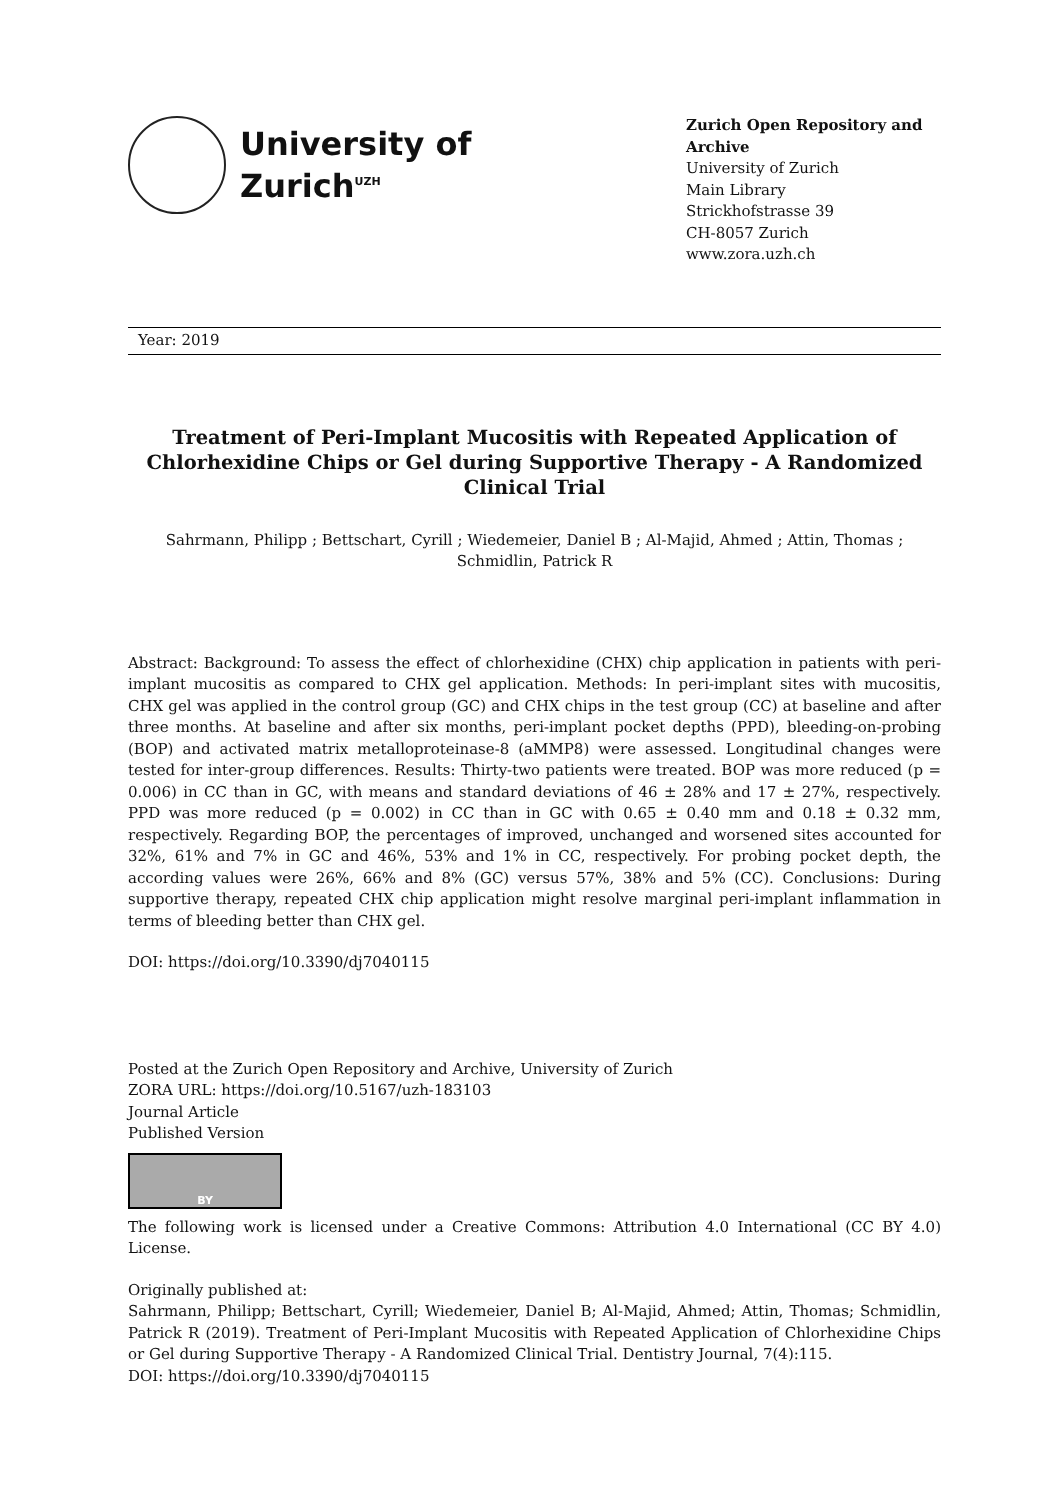University of
Zurich<sup>UZH</sup>
Zurich Open Repository and Archive
University of Zurich
Main Library
Strickhofstrasse 39
CH-8057 Zurich
www.zora.uzh.ch
Year: 2019
Treatment of Peri-Implant Mucositis with Repeated Application of Chlorhexidine Chips or Gel during Supportive Therapy - A Randomized Clinical Trial
Sahrmann, Philipp ; Bettschart, Cyrill ; Wiedemeier, Daniel B ; Al-Majid, Ahmed ; Attin, Thomas ; Schmidlin, Patrick R
Abstract: Background: To assess the effect of chlorhexidine (CHX) chip application in patients with peri-implant mucositis as compared to CHX gel application. Methods: In peri-implant sites with mucositis, CHX gel was applied in the control group (GC) and CHX chips in the test group (CC) at baseline and after three months. At baseline and after six months, peri-implant pocket depths (PPD), bleeding-on-probing (BOP) and activated matrix metalloproteinase-8 (aMMP8) were assessed. Longitudinal changes were tested for inter-group differences. Results: Thirty-two patients were treated. BOP was more reduced (p = 0.006) in CC than in GC, with means and standard deviations of 46 ± 28% and 17 ± 27%, respectively. PPD was more reduced (p = 0.002) in CC than in GC with 0.65 ± 0.40 mm and 0.18 ± 0.32 mm, respectively. Regarding BOP, the percentages of improved, unchanged and worsened sites accounted for 32%, 61% and 7% in GC and 46%, 53% and 1% in CC, respectively. For probing pocket depth, the according values were 26%, 66% and 8% (GC) versus 57%, 38% and 5% (CC). Conclusions: During supportive therapy, repeated CHX chip application might resolve marginal peri-implant inflammation in terms of bleeding better than CHX gel.
DOI: https://doi.org/10.3390/dj7040115
Posted at the Zurich Open Repository and Archive, University of Zurich
ZORA URL: https://doi.org/10.5167/uzh-183103
Journal Article
Published Version
BY
The following work is licensed under a Creative Commons: Attribution 4.0 International (CC BY 4.0) License.
Originally published at:
Sahrmann, Philipp; Bettschart, Cyrill; Wiedemeier, Daniel B; Al-Majid, Ahmed; Attin, Thomas; Schmidlin, Patrick R (2019). Treatment of Peri-Implant Mucositis with Repeated Application of Chlorhexidine Chips or Gel during Supportive Therapy - A Randomized Clinical Trial. Dentistry Journal, 7(4):115.
DOI: https://doi.org/10.3390/dj7040115